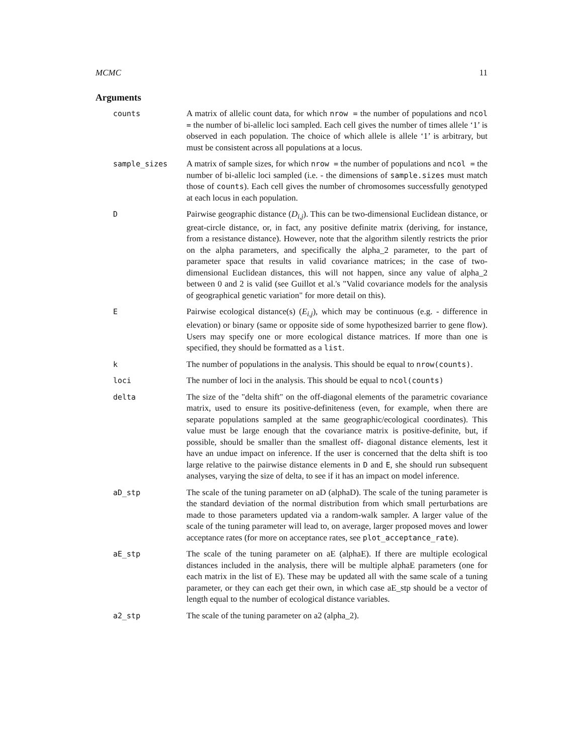MCMC 11
Arguments
counts A matrix of allelic count data, for which nrow = the number of populations and ncol = the number of bi-allelic loci sampled. Each cell gives the number of times allele ‘1’ is observed in each population. The choice of which allele is allele ‘1’ is arbitrary, but must be consistent across all populations at a locus.
sample_sizes A matrix of sample sizes, for which nrow = the number of populations and ncol = the number of bi-allelic loci sampled (i.e. - the dimensions of sample.sizes must match those of counts). Each cell gives the number of chromosomes successfully genotyped at each locus in each population.
D Pairwise geographic distance (D<sub>i,j</sub>). This can be two-dimensional Euclidean distance, or great-circle distance, or, in fact, any positive definite matrix (deriving, for instance, from a resistance distance). However, note that the algorithm silently restricts the prior on the alpha parameters, and specifically the alpha_2 parameter, to the part of parameter space that results in valid covariance matrices; in the case of two-dimensional Euclidean distances, this will not happen, since any value of alpha_2 between 0 and 2 is valid (see Guillot et al.'s "Valid covariance models for the analysis of geographical genetic variation" for more detail on this).
E Pairwise ecological distance(s) (E<sub>i,j</sub>), which may be continuous (e.g. - difference in elevation) or binary (same or opposite side of some hypothesized barrier to gene flow). Users may specify one or more ecological distance matrices. If more than one is specified, they should be formatted as a list.
k The number of populations in the analysis. This should be equal to nrow(counts).
loci The number of loci in the analysis. This should be equal to ncol(counts)
delta The size of the "delta shift" on the off-diagonal elements of the parametric covariance matrix, used to ensure its positive-definiteness (even, for example, when there are separate populations sampled at the same geographic/ecological coordinates). This value must be large enough that the covariance matrix is positive-definite, but, if possible, should be smaller than the smallest off- diagonal distance elements, lest it have an undue impact on inference. If the user is concerned that the delta shift is too large relative to the pairwise distance elements in D and E, she should run subsequent analyses, varying the size of delta, to see if it has an impact on model inference.
aD_stp The scale of the tuning parameter on aD (alphaD). The scale of the tuning parameter is the standard deviation of the normal distribution from which small perturbations are made to those parameters updated via a random-walk sampler. A larger value of the scale of the tuning parameter will lead to, on average, larger proposed moves and lower acceptance rates (for more on acceptance rates, see plot_acceptance_rate).
aE_stp The scale of the tuning parameter on aE (alphaE). If there are multiple ecological distances included in the analysis, there will be multiple alphaE parameters (one for each matrix in the list of E). These may be updated all with the same scale of a tuning parameter, or they can each get their own, in which case aE_stp should be a vector of length equal to the number of ecological distance variables.
a2_stp The scale of the tuning parameter on a2 (alpha_2).